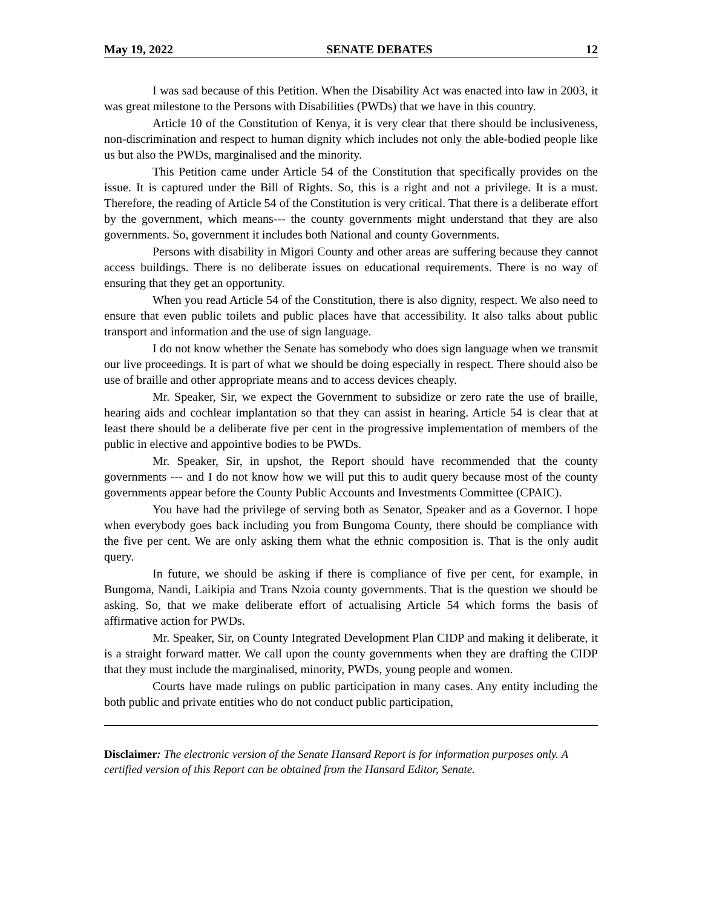May 19, 2022 SENATE DEBATES 12
I was sad because of this Petition. When the Disability Act was enacted into law in 2003, it was great milestone to the Persons with Disabilities (PWDs) that we have in this country.
Article 10 of the Constitution of Kenya, it is very clear that there should be inclusiveness, non-discrimination and respect to human dignity which includes not only the able-bodied people like us but also the PWDs, marginalised and the minority.
This Petition came under Article 54 of the Constitution that specifically provides on the issue. It is captured under the Bill of Rights. So, this is a right and not a privilege. It is a must. Therefore, the reading of Article 54 of the Constitution is very critical. That there is a deliberate effort by the government, which means--- the county governments might understand that they are also governments. So, government it includes both National and county Governments.
Persons with disability in Migori County and other areas are suffering because they cannot access buildings. There is no deliberate issues on educational requirements. There is no way of ensuring that they get an opportunity.
When you read Article 54 of the Constitution, there is also dignity, respect. We also need to ensure that even public toilets and public places have that accessibility. It also talks about public transport and information and the use of sign language.
I do not know whether the Senate has somebody who does sign language when we transmit our live proceedings. It is part of what we should be doing especially in respect. There should also be use of braille and other appropriate means and to access devices cheaply.
Mr. Speaker, Sir, we expect the Government to subsidize or zero rate the use of braille, hearing aids and cochlear implantation so that they can assist in hearing. Article 54 is clear that at least there should be a deliberate five per cent in the progressive implementation of members of the public in elective and appointive bodies to be PWDs.
Mr. Speaker, Sir, in upshot, the Report should have recommended that the county governments --- and I do not know how we will put this to audit query because most of the county governments appear before the County Public Accounts and Investments Committee (CPAIC).
You have had the privilege of serving both as Senator, Speaker and as a Governor. I hope when everybody goes back including you from Bungoma County, there should be compliance with the five per cent. We are only asking them what the ethnic composition is. That is the only audit query.
In future, we should be asking if there is compliance of five per cent, for example, in Bungoma, Nandi, Laikipia and Trans Nzoia county governments. That is the question we should be asking. So, that we make deliberate effort of actualising Article 54 which forms the basis of affirmative action for PWDs.
Mr. Speaker, Sir, on County Integrated Development Plan CIDP and making it deliberate, it is a straight forward matter. We call upon the county governments when they are drafting the CIDP that they must include the marginalised, minority, PWDs, young people and women.
Courts have made rulings on public participation in many cases. Any entity including the both public and private entities who do not conduct public participation,
Disclaimer: The electronic version of the Senate Hansard Report is for information purposes only. A certified version of this Report can be obtained from the Hansard Editor, Senate.